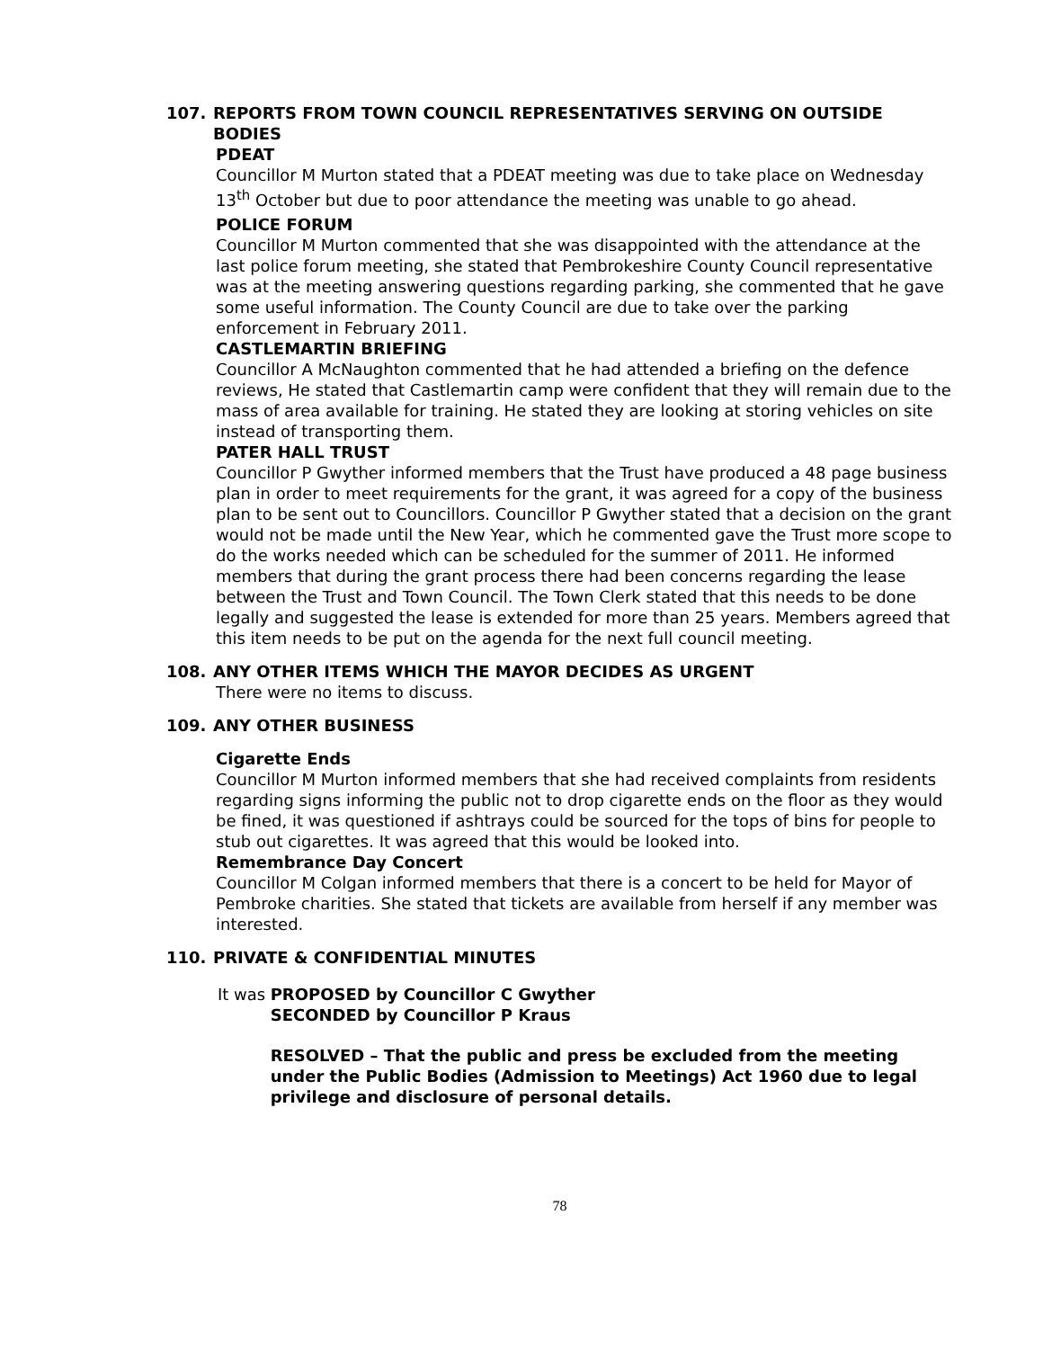107. REPORTS FROM TOWN COUNCIL REPRESENTATIVES SERVING ON OUTSIDE BODIES
PDEAT
Councillor M Murton stated that a PDEAT meeting was due to take place on Wednesday 13<sup>th</sup> October but due to poor attendance the meeting was unable to go ahead.
POLICE FORUM
Councillor M Murton commented that she was disappointed with the attendance at the last police forum meeting, she stated that Pembrokeshire County Council representative was at the meeting answering questions regarding parking, she commented that he gave some useful information. The County Council are due to take over the parking enforcement in February 2011.
CASTLEMARTIN BRIEFING
Councillor A McNaughton commented that he had attended a briefing on the defence reviews, He stated that Castlemartin camp were confident that they will remain due to the mass of area available for training. He stated they are looking at storing vehicles on site instead of transporting them.
PATER HALL TRUST
Councillor P Gwyther informed members that the Trust have produced a 48 page business plan in order to meet requirements for the grant, it was agreed for a copy of the business plan to be sent out to Councillors. Councillor P Gwyther stated that a decision on the grant would not be made until the New Year, which he commented gave the Trust more scope to do the works needed which can be scheduled for the summer of 2011. He informed members that during the grant process there had been concerns regarding the lease between the Trust and Town Council. The Town Clerk stated that this needs to be done legally and suggested the lease is extended for more than 25 years. Members agreed that this item needs to be put on the agenda for the next full council meeting.
108. ANY OTHER ITEMS WHICH THE MAYOR DECIDES AS URGENT
There were no items to discuss.
109. ANY OTHER BUSINESS
Cigarette Ends
Councillor M Murton informed members that she had received complaints from residents regarding signs informing the public not to drop cigarette ends on the floor as they would be fined, it was questioned if ashtrays could be sourced for the tops of bins for people to stub out cigarettes. It was agreed that this would be looked into.
Remembrance Day Concert
Councillor M Colgan informed members that there is a concert to be held for Mayor of Pembroke charities. She stated that tickets are available from herself if any member was interested.
110. PRIVATE & CONFIDENTIAL MINUTES
It was PROPOSED by Councillor C Gwyther
SECONDED by Councillor P Kraus
RESOLVED – That the public and press be excluded from the meeting under the Public Bodies (Admission to Meetings) Act 1960 due to legal privilege and disclosure of personal details.
78